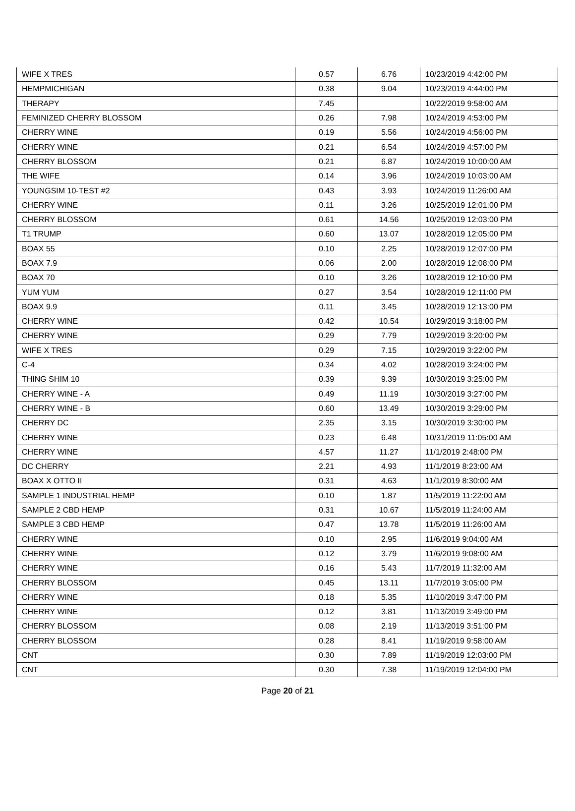| WIFE X TRES | 0.57 | 6.76 | 10/23/2019 4:42:00 PM |
| HEMPMICHIGAN | 0.38 | 9.04 | 10/23/2019 4:44:00 PM |
| THERAPY | 7.45 | | 10/22/2019 9:58:00 AM |
| FEMINIZED CHERRY BLOSSOM | 0.26 | 7.98 | 10/24/2019 4:53:00 PM |
| CHERRY WINE | 0.19 | 5.56 | 10/24/2019 4:56:00 PM |
| CHERRY WINE | 0.21 | 6.54 | 10/24/2019 4:57:00 PM |
| CHERRY BLOSSOM | 0.21 | 6.87 | 10/24/2019 10:00:00 AM |
| THE WIFE | 0.14 | 3.96 | 10/24/2019 10:03:00 AM |
| YOUNGSIM 10-TEST #2 | 0.43 | 3.93 | 10/24/2019 11:26:00 AM |
| CHERRY WINE | 0.11 | 3.26 | 10/25/2019 12:01:00 PM |
| CHERRY BLOSSOM | 0.61 | 14.56 | 10/25/2019 12:03:00 PM |
| T1 TRUMP | 0.60 | 13.07 | 10/28/2019 12:05:00 PM |
| BOAX 55 | 0.10 | 2.25 | 10/28/2019 12:07:00 PM |
| BOAX 7.9 | 0.06 | 2.00 | 10/28/2019 12:08:00 PM |
| BOAX 70 | 0.10 | 3.26 | 10/28/2019 12:10:00 PM |
| YUM YUM | 0.27 | 3.54 | 10/28/2019 12:11:00 PM |
| BOAX 9.9 | 0.11 | 3.45 | 10/28/2019 12:13:00 PM |
| CHERRY WINE | 0.42 | 10.54 | 10/29/2019 3:18:00 PM |
| CHERRY WINE | 0.29 | 7.79 | 10/29/2019 3:20:00 PM |
| WIFE X TRES | 0.29 | 7.15 | 10/29/2019 3:22:00 PM |
| C-4 | 0.34 | 4.02 | 10/28/2019 3:24:00 PM |
| THING SHIM 10 | 0.39 | 9.39 | 10/30/2019 3:25:00 PM |
| CHERRY WINE - A | 0.49 | 11.19 | 10/30/2019 3:27:00 PM |
| CHERRY WINE - B | 0.60 | 13.49 | 10/30/2019 3:29:00 PM |
| CHERRY DC | 2.35 | 3.15 | 10/30/2019 3:30:00 PM |
| CHERRY WINE | 0.23 | 6.48 | 10/31/2019 11:05:00 AM |
| CHERRY WINE | 4.57 | 11.27 | 11/1/2019 2:48:00 PM |
| DC CHERRY | 2.21 | 4.93 | 11/1/2019 8:23:00 AM |
| BOAX X OTTO II | 0.31 | 4.63 | 11/1/2019 8:30:00 AM |
| SAMPLE 1 INDUSTRIAL HEMP | 0.10 | 1.87 | 11/5/2019 11:22:00 AM |
| SAMPLE 2 CBD HEMP | 0.31 | 10.67 | 11/5/2019 11:24:00 AM |
| SAMPLE 3 CBD HEMP | 0.47 | 13.78 | 11/5/2019 11:26:00 AM |
| CHERRY WINE | 0.10 | 2.95 | 11/6/2019 9:04:00 AM |
| CHERRY WINE | 0.12 | 3.79 | 11/6/2019 9:08:00 AM |
| CHERRY WINE | 0.16 | 5.43 | 11/7/2019 11:32:00 AM |
| CHERRY BLOSSOM | 0.45 | 13.11 | 11/7/2019 3:05:00 PM |
| CHERRY WINE | 0.18 | 5.35 | 11/10/2019 3:47:00 PM |
| CHERRY WINE | 0.12 | 3.81 | 11/13/2019 3:49:00 PM |
| CHERRY BLOSSOM | 0.08 | 2.19 | 11/13/2019 3:51:00 PM |
| CHERRY BLOSSOM | 0.28 | 8.41 | 11/19/2019 9:58:00 AM |
| CNT | 0.30 | 7.89 | 11/19/2019 12:03:00 PM |
| CNT | 0.30 | 7.38 | 11/19/2019 12:04:00 PM |
Page 20 of 21